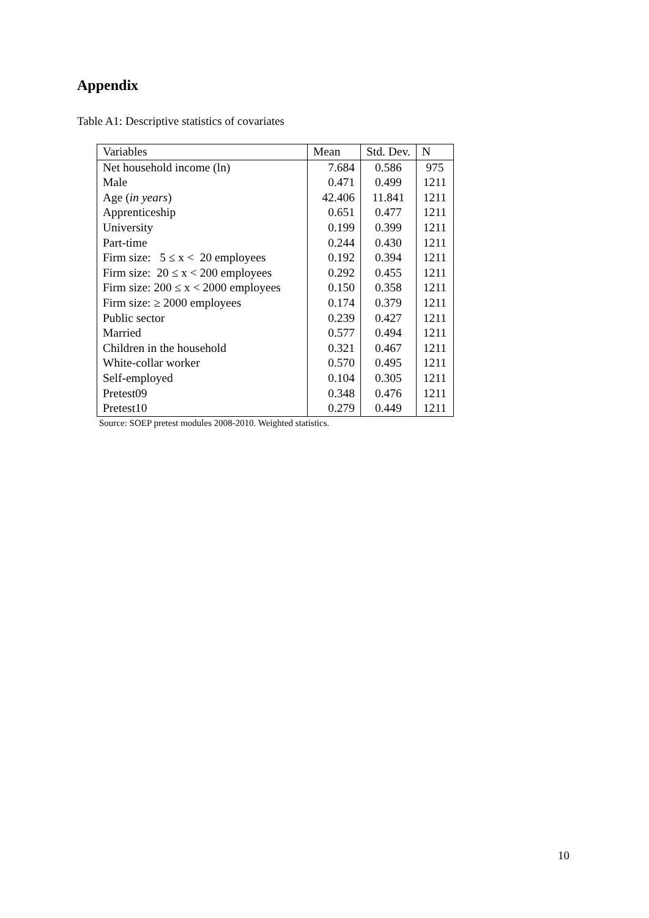Appendix
Table A1: Descriptive statistics of covariates
| Variables | Mean | Std. Dev. | N |
| Net household income (ln) | 7.684 | 0.586 | 975 |
| Male | 0.471 | 0.499 | 1211 |
| Age ( in years ) | 42.406 | 11.841 | 1211 |
| Apprenticeship | 0.651 | 0.477 | 1211 |
| University | 0.199 | 0.399 | 1211 |
| Part-time | 0.244 | 0.430 | 1211 |
| Firm size: 5 ≤ x < 20 employees | 0.192 | 0.394 | 1211 |
| Firm size: 20 ≤ x < 200 employees | 0.292 | 0.455 | 1211 |
| Firm size: 200 ≤ x < 2000 employees | 0.150 | 0.358 | 1211 |
| Firm size: ≥ 2000 employees | 0.174 | 0.379 | 1211 |
| Public sector | 0.239 | 0.427 | 1211 |
| Married | 0.577 | 0.494 | 1211 |
| Children in the household | 0.321 | 0.467 | 1211 |
| White-collar worker | 0.570 | 0.495 | 1211 |
| Self-employed | 0.104 | 0.305 | 1211 |
| Pretest09 | 0.348 | 0.476 | 1211 |
| Pretest10 | 0.279 | 0.449 | 1211 |
Source: SOEP pretest modules 2008-2010. Weighted statistics.
10